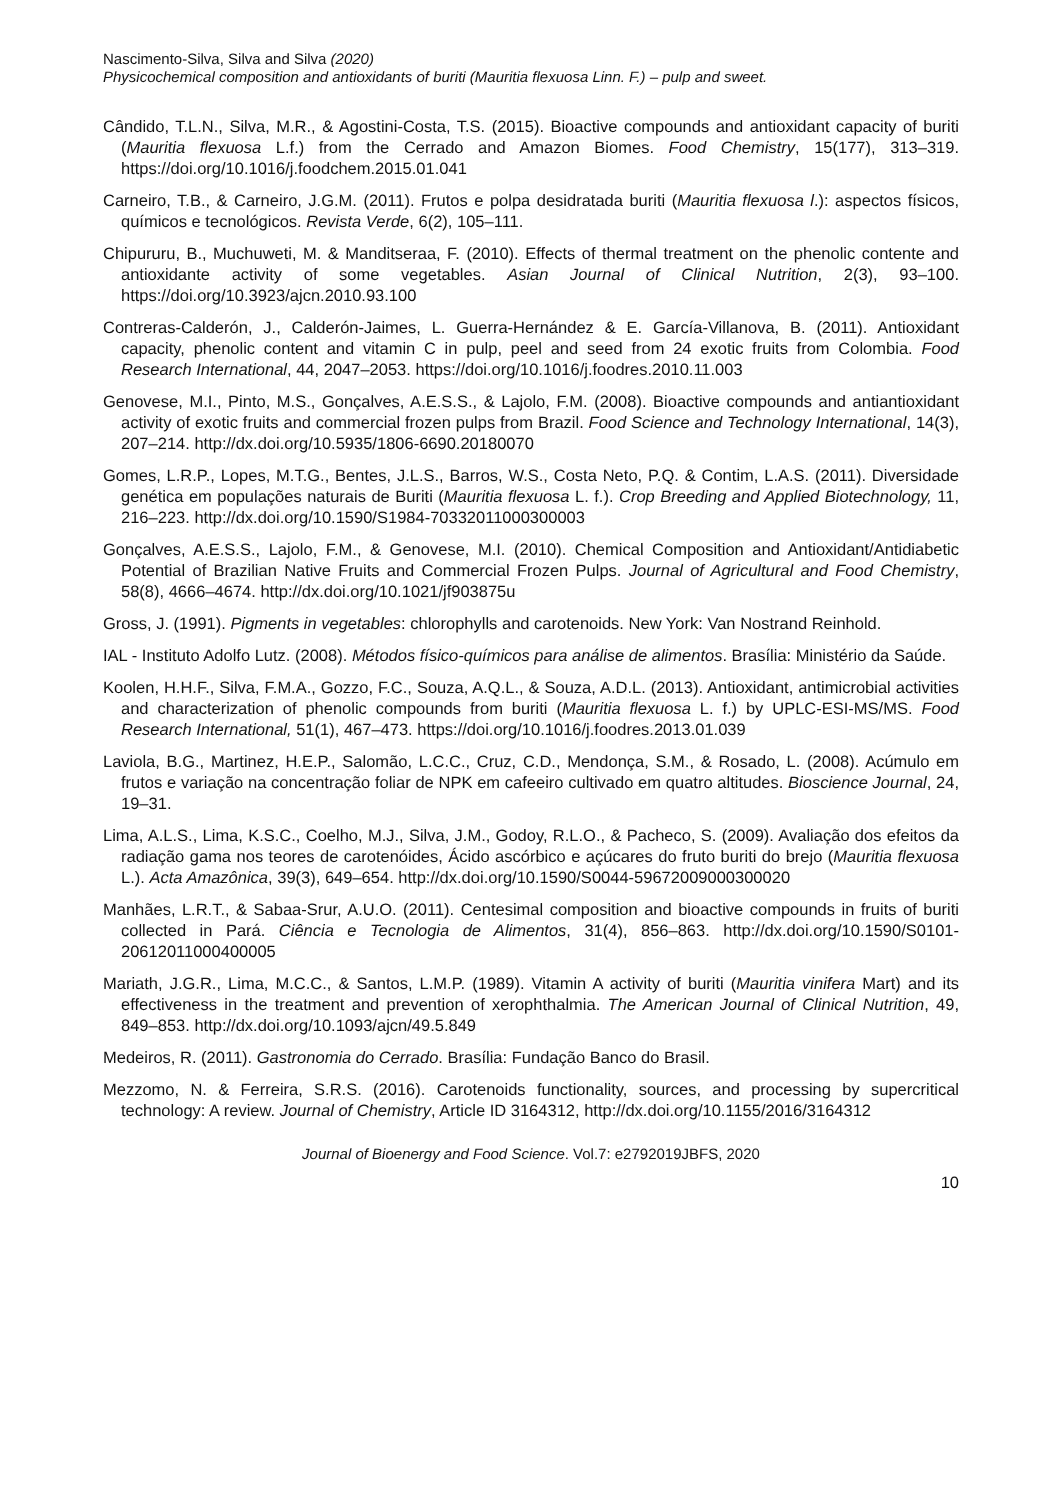Nascimento-Silva, Silva and Silva (2020)
Physicochemical composition and antioxidants of buriti (Mauritia flexuosa Linn. F.) – pulp and sweet.
Cândido, T.L.N., Silva, M.R., & Agostini-Costa, T.S. (2015). Bioactive compounds and antioxidant capacity of buriti (Mauritia flexuosa L.f.) from the Cerrado and Amazon Biomes. Food Chemistry, 15(177), 313–319. https://doi.org/10.1016/j.foodchem.2015.01.041
Carneiro, T.B., & Carneiro, J.G.M. (2011). Frutos e polpa desidratada buriti (Mauritia flexuosa l.): aspectos físicos, químicos e tecnológicos. Revista Verde, 6(2), 105–111.
Chipururu, B., Muchuweti, M. & Manditseraa, F. (2010). Effects of thermal treatment on the phenolic contente and antioxidante activity of some vegetables. Asian Journal of Clinical Nutrition, 2(3), 93–100. https://doi.org/10.3923/ajcn.2010.93.100
Contreras-Calderón, J., Calderón-Jaimes, L. Guerra-Hernández & E. García-Villanova, B. (2011). Antioxidant capacity, phenolic content and vitamin C in pulp, peel and seed from 24 exotic fruits from Colombia. Food Research International, 44, 2047–2053. https://doi.org/10.1016/j.foodres.2010.11.003
Genovese, M.I., Pinto, M.S., Gonçalves, A.E.S.S., & Lajolo, F.M. (2008). Bioactive compounds and antiantioxidant activity of exotic fruits and commercial frozen pulps from Brazil. Food Science and Technology International, 14(3), 207–214. http://dx.doi.org/10.5935/1806-6690.20180070
Gomes, L.R.P., Lopes, M.T.G., Bentes, J.L.S., Barros, W.S., Costa Neto, P.Q. & Contim, L.A.S. (2011). Diversidade genética em populações naturais de Buriti (Mauritia flexuosa L. f.). Crop Breeding and Applied Biotechnology, 11, 216–223. http://dx.doi.org/10.1590/S1984-70332011000300003
Gonçalves, A.E.S.S., Lajolo, F.M., & Genovese, M.I. (2010). Chemical Composition and Antioxidant/Antidiabetic Potential of Brazilian Native Fruits and Commercial Frozen Pulps. Journal of Agricultural and Food Chemistry, 58(8), 4666–4674. http://dx.doi.org/10.1021/jf903875u
Gross, J. (1991). Pigments in vegetables: chlorophylls and carotenoids. New York: Van Nostrand Reinhold.
IAL - Instituto Adolfo Lutz. (2008). Métodos físico-químicos para análise de alimentos. Brasília: Ministério da Saúde.
Koolen, H.H.F., Silva, F.M.A., Gozzo, F.C., Souza, A.Q.L., & Souza, A.D.L. (2013). Antioxidant, antimicrobial activities and characterization of phenolic compounds from buriti (Mauritia flexuosa L. f.) by UPLC-ESI-MS/MS. Food Research International, 51(1), 467–473. https://doi.org/10.1016/j.foodres.2013.01.039
Laviola, B.G., Martinez, H.E.P., Salomão, L.C.C., Cruz, C.D., Mendonça, S.M., & Rosado, L. (2008). Acúmulo em frutos e variação na concentração foliar de NPK em cafeeiro cultivado em quatro altitudes. Bioscience Journal, 24, 19–31.
Lima, A.L.S., Lima, K.S.C., Coelho, M.J., Silva, J.M., Godoy, R.L.O., & Pacheco, S. (2009). Avaliação dos efeitos da radiação gama nos teores de carotenóides, Ácido ascórbico e açúcares do fruto buriti do brejo (Mauritia flexuosa L.). Acta Amazônica, 39(3), 649–654. http://dx.doi.org/10.1590/S0044-59672009000300020
Manhães, L.R.T., & Sabaa-Srur, A.U.O. (2011). Centesimal composition and bioactive compounds in fruits of buriti collected in Pará. Ciência e Tecnologia de Alimentos, 31(4), 856–863. http://dx.doi.org/10.1590/S0101-20612011000400005
Mariath, J.G.R., Lima, M.C.C., & Santos, L.M.P. (1989). Vitamin A activity of buriti (Mauritia vinifera Mart) and its effectiveness in the treatment and prevention of xerophthalmia. The American Journal of Clinical Nutrition, 49, 849–853. http://dx.doi.org/10.1093/ajcn/49.5.849
Medeiros, R. (2011). Gastronomia do Cerrado. Brasília: Fundação Banco do Brasil.
Mezzomo, N. & Ferreira, S.R.S. (2016). Carotenoids functionality, sources, and processing by supercritical technology: A review. Journal of Chemistry, Article ID 3164312, http://dx.doi.org/10.1155/2016/3164312
Journal of Bioenergy and Food Science. Vol.7: e2792019JBFS, 2020
10